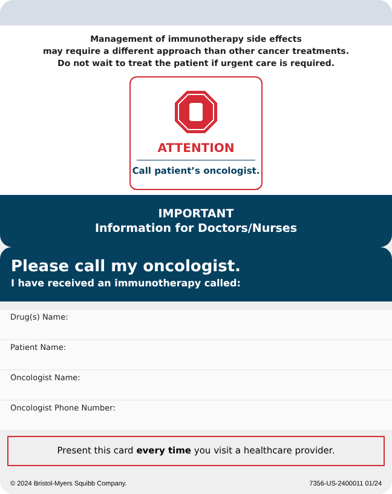Management of immunotherapy side effects
may require a different approach than other cancer treatments.
Do not wait to treat the patient if urgent care is required.
ATTENTION
Call patient’s oncologist.
IMPORTANT
Information for Doctors/Nurses
Please call my oncologist.
I have received an immunotherapy called:
Drug(s) Name:
Patient Name:
Oncologist Name:
Oncologist Phone Number:
Present this card every time you visit a healthcare provider.
© 2024 Bristol-Myers Squibb Company. 7356-US-2400011 01/24